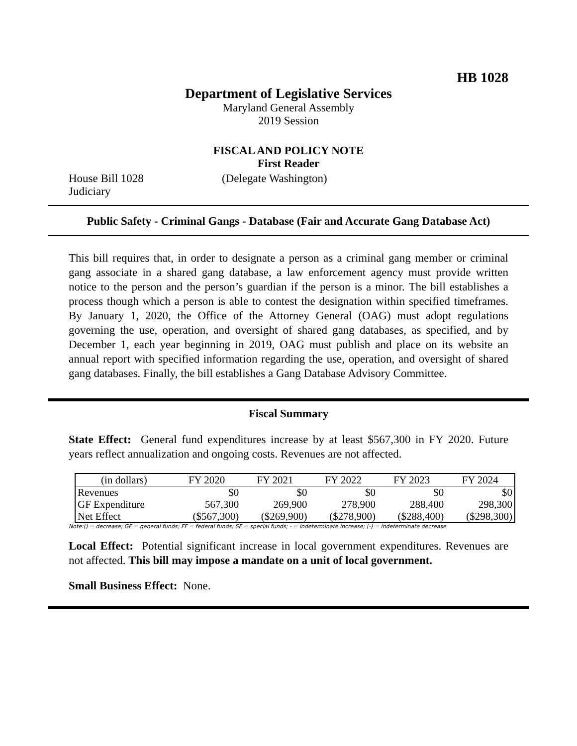HB 1028
Department of Legislative Services
Maryland General Assembly
2019 Session
FISCAL AND POLICY NOTE
First Reader
House Bill 1028 (Delegate Washington)
Judiciary
Public Safety - Criminal Gangs - Database (Fair and Accurate Gang Database Act)
This bill requires that, in order to designate a person as a criminal gang member or criminal gang associate in a shared gang database, a law enforcement agency must provide written notice to the person and the person’s guardian if the person is a minor. The bill establishes a process though which a person is able to contest the designation within specified timeframes. By January 1, 2020, the Office of the Attorney General (OAG) must adopt regulations governing the use, operation, and oversight of shared gang databases, as specified, and by December 1, each year beginning in 2019, OAG must publish and place on its website an annual report with specified information regarding the use, operation, and oversight of shared gang databases. Finally, the bill establishes a Gang Database Advisory Committee.
Fiscal Summary
State Effect: General fund expenditures increase by at least $567,300 in FY 2020. Future years reflect annualization and ongoing costs. Revenues are not affected.
| (in dollars) | FY 2020 | FY 2021 | FY 2022 | FY 2023 | FY 2024 |
| --- | --- | --- | --- | --- | --- |
| Revenues | $0 | $0 | $0 | $0 | $0 |
| GF Expenditure | 567,300 | 269,900 | 278,900 | 288,400 | 298,300 |
| Net Effect | ($567,300) | ($269,900) | ($278,900) | ($288,400) | ($298,300) |
Note:() = decrease; GF = general funds; FF = federal funds; SF = special funds; - = indeterminate increase; (-) = indeterminate decrease
Local Effect: Potential significant increase in local government expenditures. Revenues are not affected. This bill may impose a mandate on a unit of local government.
Small Business Effect: None.